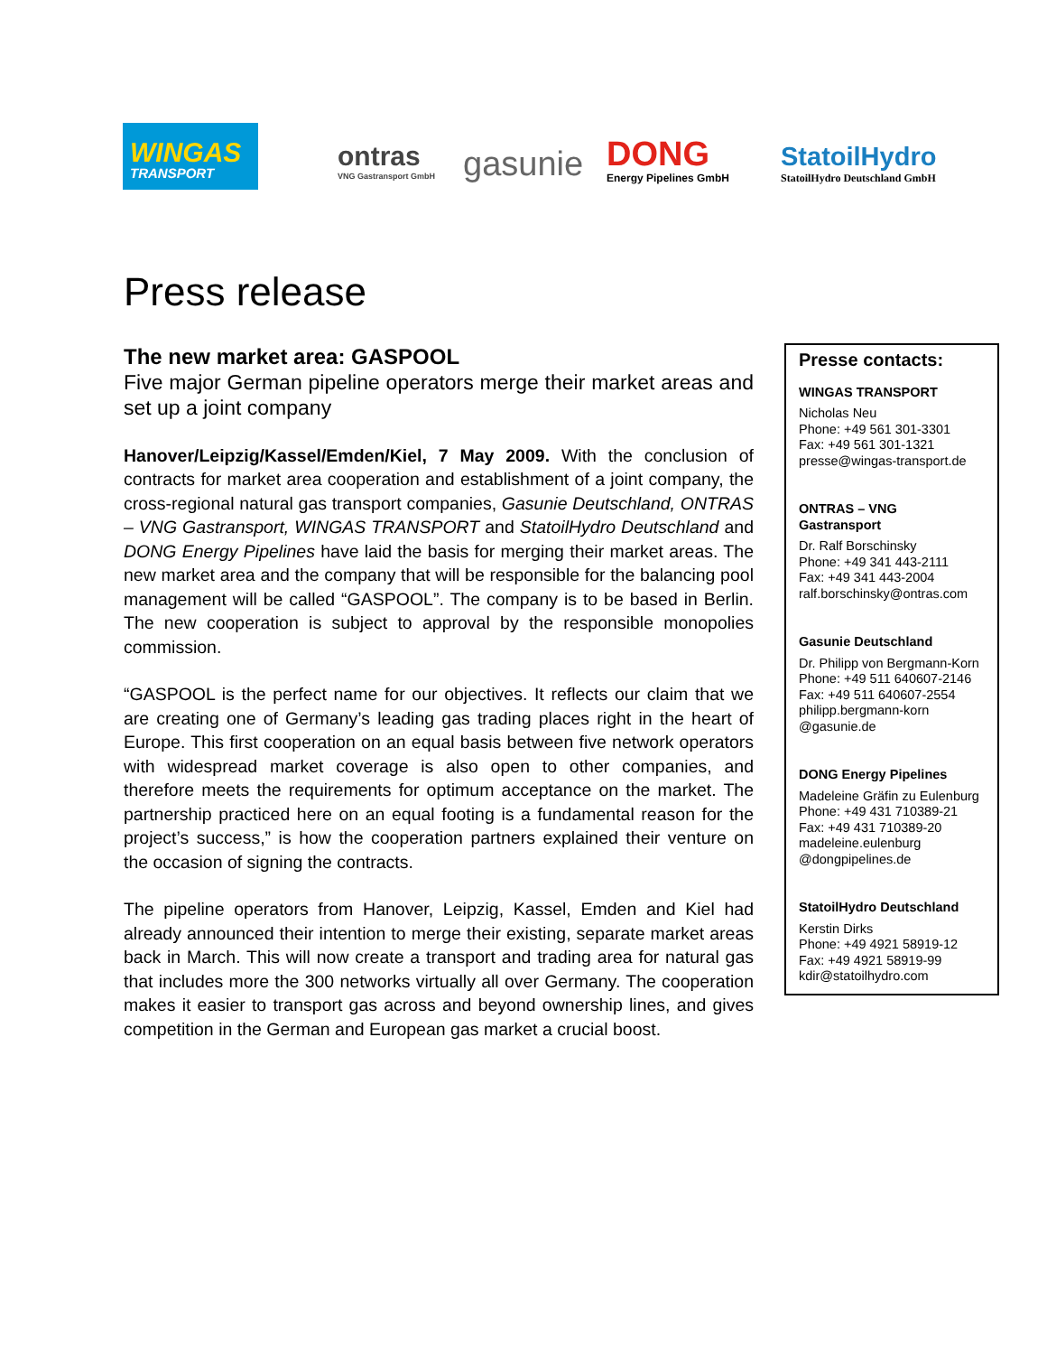WINGAS
TRANSPORT
ontras
VNG Gastransport GmbH
gasunie
DONG
Energy Pipelines GmbH
StatoilHydro
StatoilHydro Deutschland GmbH
Press release
The new market area: GASPOOL
Five major German pipeline operators merge their market areas and set up a joint company
Hanover/Leipzig/Kassel/Emden/Kiel, 7 May 2009. With the conclusion of contracts for market area cooperation and establishment of a joint company, the cross-regional natural gas transport companies, Gasunie Deutschland, ONTRAS – VNG Gastransport, WINGAS TRANSPORT and StatoilHydro Deutschland and DONG Energy Pipelines have laid the basis for merging their market areas. The new market area and the company that will be responsible for the balancing pool management will be called “GASPOOL”. The company is to be based in Berlin. The new cooperation is subject to approval by the responsible monopolies commission.
“GASPOOL is the perfect name for our objectives. It reflects our claim that we are creating one of Germany’s leading gas trading places right in the heart of Europe. This first cooperation on an equal basis between five network operators with widespread market coverage is also open to other companies, and therefore meets the requirements for optimum acceptance on the market. The partnership practiced here on an equal footing is a fundamental reason for the project’s success,” is how the cooperation partners explained their venture on the occasion of signing the contracts.
The pipeline operators from Hanover, Leipzig, Kassel, Emden and Kiel had already announced their intention to merge their existing, separate market areas back in March. This will now create a transport and trading area for natural gas that includes more the 300 networks virtually all over Germany. The cooperation makes it easier to transport gas across and beyond ownership lines, and gives competition in the German and European gas market a crucial boost.
Presse contacts:
WINGAS TRANSPORT
Nicholas Neu
Phone: +49 561 301-3301
Fax: +49 561 301-1321
presse@wingas-transport.de
ONTRAS – VNG
Gastransport
Dr. Ralf Borschinsky
Phone: +49 341 443-2111
Fax: +49 341 443-2004
ralf.borschinsky@ontras.com
Gasunie Deutschland
Dr. Philipp von Bergmann-Korn
Phone: +49 511 640607-2146
Fax: +49 511 640607-2554
philipp.bergmann-korn
@gasunie.de
DONG Energy Pipelines
Madeleine Gräfin zu Eulenburg
Phone: +49 431 710389-21
Fax: +49 431 710389-20
madeleine.eulenburg
@dongpipelines.de
StatoilHydro Deutschland
Kerstin Dirks
Phone: +49 4921 58919-12
Fax: +49 4921 58919-99
kdir@statoilhydro.com